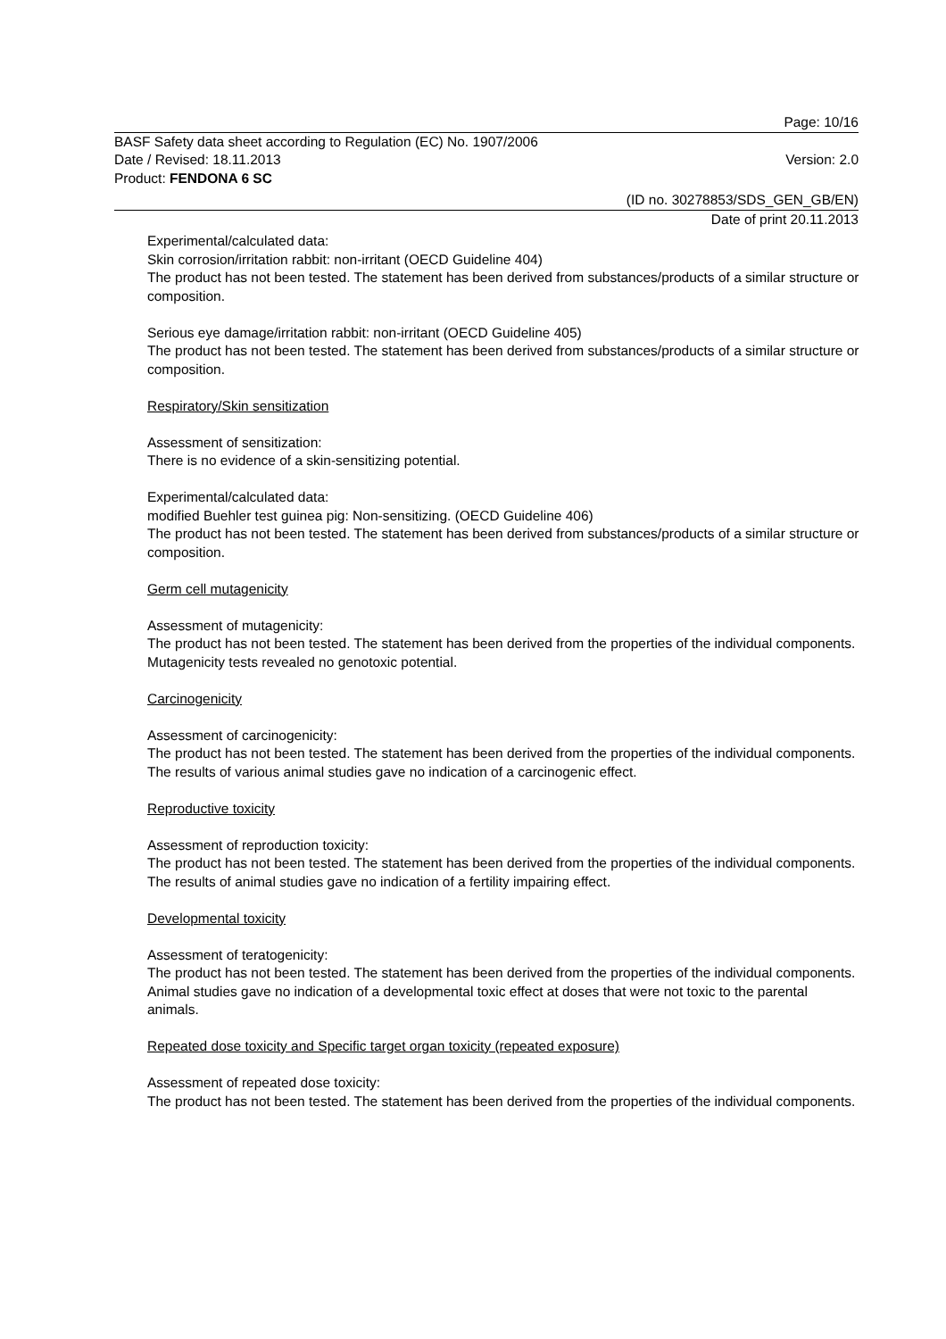Page: 10/16
BASF Safety data sheet according to Regulation (EC) No. 1907/2006
Date / Revised: 18.11.2013 Version: 2.0
Product: FENDONA 6 SC
(ID no. 30278853/SDS_GEN_GB/EN)
Date of print 20.11.2013
Experimental/calculated data:
Skin corrosion/irritation rabbit: non-irritant (OECD Guideline 404)
The product has not been tested. The statement has been derived from substances/products of a similar structure or composition.
Serious eye damage/irritation rabbit: non-irritant (OECD Guideline 405)
The product has not been tested. The statement has been derived from substances/products of a similar structure or composition.
Respiratory/Skin sensitization
Assessment of sensitization:
There is no evidence of a skin-sensitizing potential.
Experimental/calculated data:
modified Buehler test guinea pig: Non-sensitizing. (OECD Guideline 406)
The product has not been tested. The statement has been derived from substances/products of a similar structure or composition.
Germ cell mutagenicity
Assessment of mutagenicity:
The product has not been tested. The statement has been derived from the properties of the individual components. Mutagenicity tests revealed no genotoxic potential.
Carcinogenicity
Assessment of carcinogenicity:
The product has not been tested. The statement has been derived from the properties of the individual components. The results of various animal studies gave no indication of a carcinogenic effect.
Reproductive toxicity
Assessment of reproduction toxicity:
The product has not been tested. The statement has been derived from the properties of the individual components. The results of animal studies gave no indication of a fertility impairing effect.
Developmental toxicity
Assessment of teratogenicity:
The product has not been tested. The statement has been derived from the properties of the individual components. Animal studies gave no indication of a developmental toxic effect at doses that were not toxic to the parental animals.
Repeated dose toxicity and Specific target organ toxicity (repeated exposure)
Assessment of repeated dose toxicity:
The product has not been tested. The statement has been derived from the properties of the individual components.